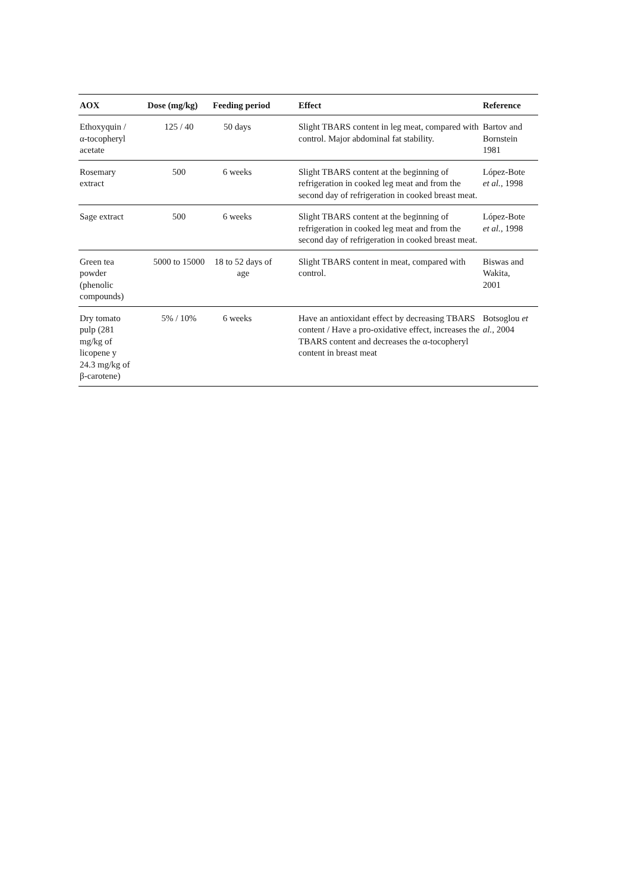| AOX | Dose (mg/kg) | Feeding period | Effect | Reference |
| --- | --- | --- | --- | --- |
| Ethoxyquin / α-tocopheryl acetate | 125 / 40 | 50 days | Slight TBARS content in leg meat, compared with control. Major abdominal fat stability. | Bartov and Bornstein 1981 |
| Rosemary extract | 500 | 6 weeks | Slight TBARS content at the beginning of refrigeration in cooked leg meat and from the second day of refrigeration in cooked breast meat. | López-Bote et al. , 1998 |
| Sage extract | 500 | 6 weeks | Slight TBARS content at the beginning of refrigeration in cooked leg meat and from the second day of refrigeration in cooked breast meat. | López-Bote et al. , 1998 |
| Green tea powder (phenolic compounds) | 5000 to 15000 | 18 to 52 days of age | Slight TBARS content in meat, compared with control. | Biswas and Wakita, 2001 |
| Dry tomato pulp (281 mg/kg of licopene y 24.3 mg/kg of β-carotene) | 5% / 10% | 6 weeks | Have an antioxidant effect by decreasing TBARS content / Have a pro-oxidative effect, increases the TBARS content and decreases the α-tocopheryl content in breast meat | Botsoglou et al. , 2004 |